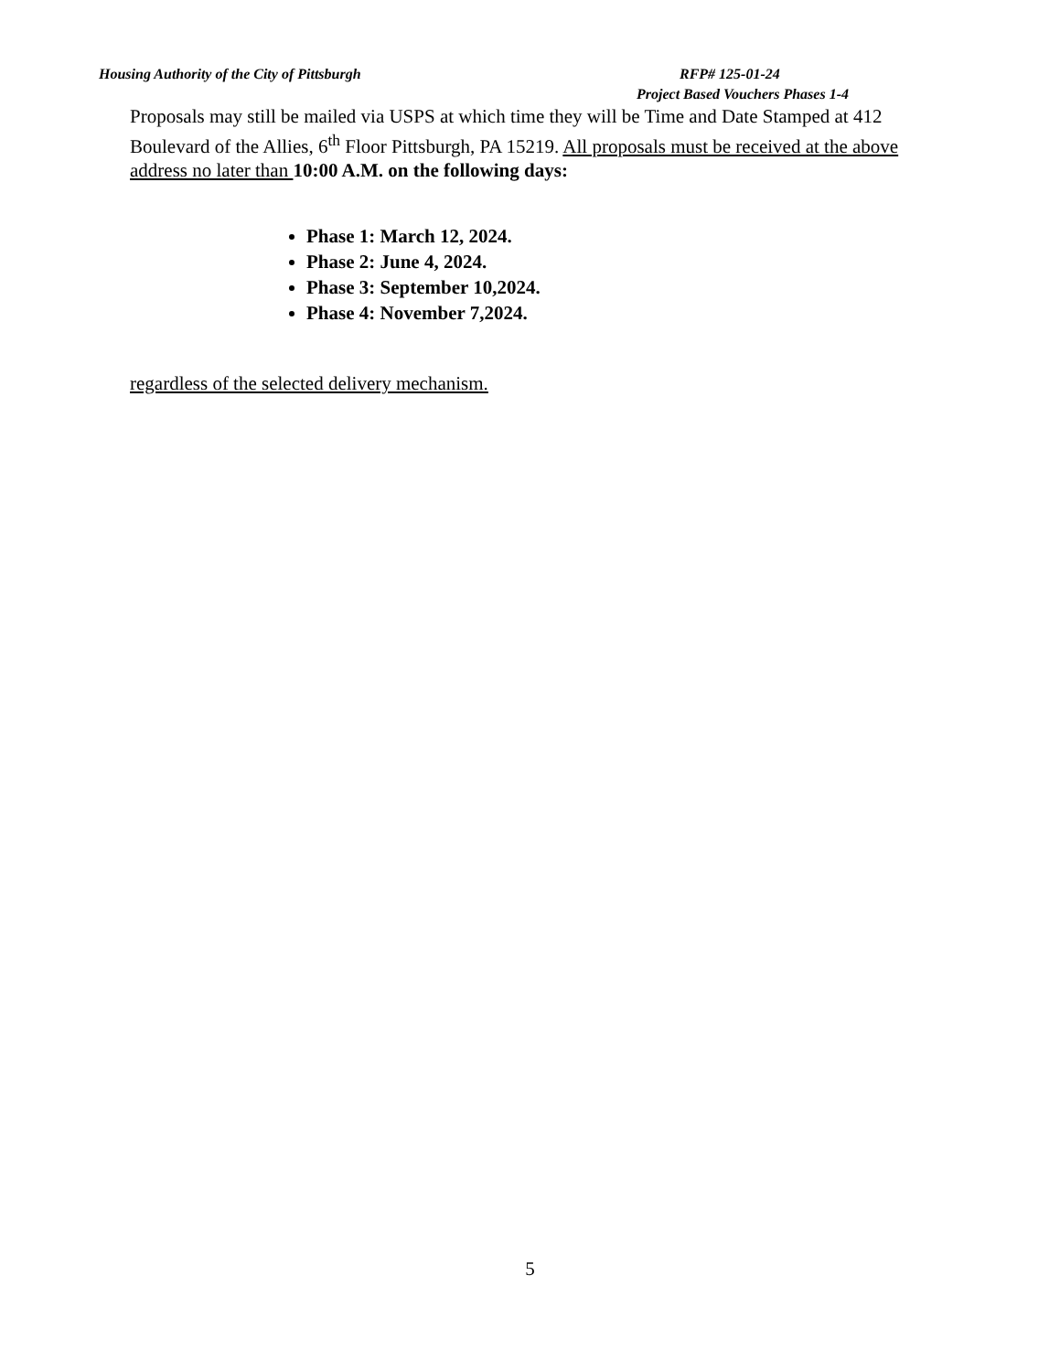Housing Authority of the City of Pittsburgh RFP# 125-01-24
Project Based Vouchers Phases 1-4
Proposals may still be mailed via USPS at which time they will be Time and Date Stamped at 412 Boulevard of the Allies, 6<sup>th</sup> Floor Pittsburgh, PA 15219. All proposals must be received at the above address no later than 10:00 A.M. on the following days:
Phase 1: March 12, 2024.
Phase 2: June 4, 2024.
Phase 3: September 10,2024.
Phase 4: November 7,2024.
regardless of the selected delivery mechanism.
5